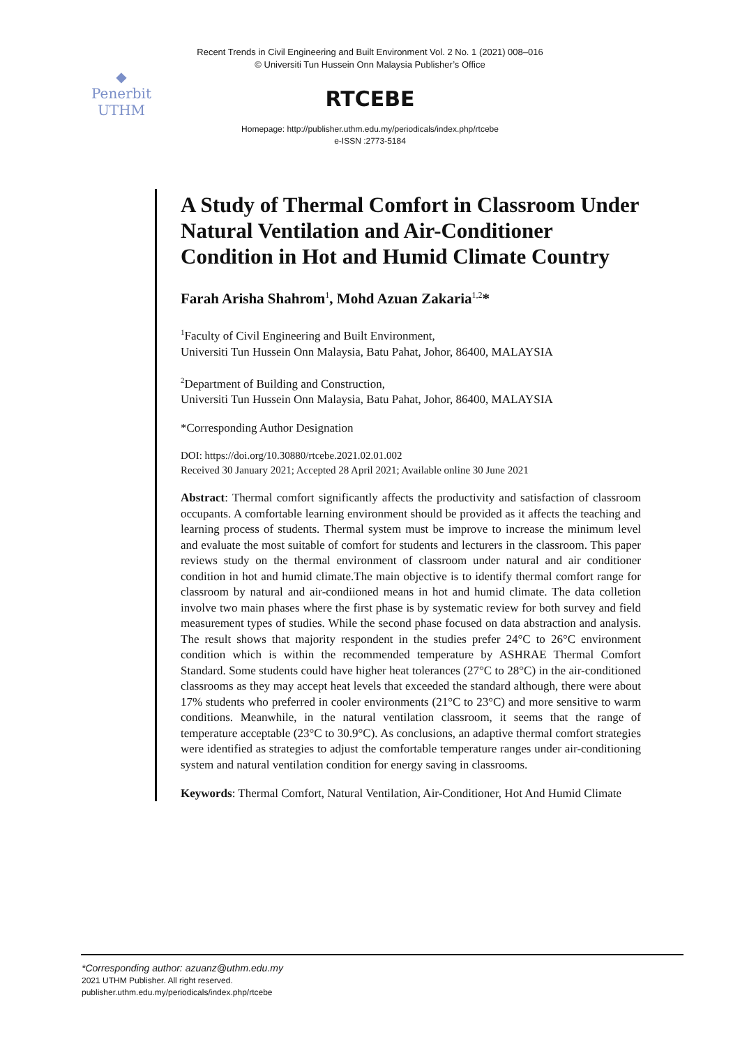Recent Trends in Civil Engineering and Built Environment Vol. 2 No. 1 (2021) 008–016
© Universiti Tun Hussein Onn Malaysia Publisher’s Office
◆
Penerbit
UTHM
RTCEBE
Homepage: http://publisher.uthm.edu.my/periodicals/index.php/rtcebe
e-ISSN :2773-5184
A Study of Thermal Comfort in Classroom Under Natural Ventilation and Air-Conditioner Condition in Hot and Humid Climate Country
Farah Arisha Shahrom<sup>1</sup>, Mohd Azuan Zakaria<sup>1,2</sup>*
<sup>1</sup> Faculty of Civil Engineering and Built Environment,
Universiti Tun Hussein Onn Malaysia, Batu Pahat, Johor, 86400, MALAYSIA
<sup>2</sup> Department of Building and Construction,
Universiti Tun Hussein Onn Malaysia, Batu Pahat, Johor, 86400, MALAYSIA
*Corresponding Author Designation
DOI: https://doi.org/10.30880/rtcebe.2021.02.01.002
Received 30 January 2021; Accepted 28 April 2021; Available online 30 June 2021
Abstract: Thermal comfort significantly affects the productivity and satisfaction of classroom occupants. A comfortable learning environment should be provided as it affects the teaching and learning process of students. Thermal system must be improve to increase the minimum level and evaluate the most suitable of comfort for students and lecturers in the classroom. This paper reviews study on the thermal environment of classroom under natural and air conditioner condition in hot and humid climate.The main objective is to identify thermal comfort range for classroom by natural and air-condiioned means in hot and humid climate. The data colletion involve two main phases where the first phase is by systematic review for both survey and field measurement types of studies. While the second phase focused on data abstraction and analysis. The result shows that majority respondent in the studies prefer 24°C to 26°C environment condition which is within the recommended temperature by ASHRAE Thermal Comfort Standard. Some students could have higher heat tolerances (27°C to 28°C) in the air-conditioned classrooms as they may accept heat levels that exceeded the standard although, there were about 17% students who preferred in cooler environments (21°C to 23°C) and more sensitive to warm conditions. Meanwhile, in the natural ventilation classroom, it seems that the range of temperature acceptable (23°C to 30.9°C). As conclusions, an adaptive thermal comfort strategies were identified as strategies to adjust the comfortable temperature ranges under air-conditioning system and natural ventilation condition for energy saving in classrooms.
Keywords: Thermal Comfort, Natural Ventilation, Air-Conditioner, Hot And Humid Climate
*Corresponding author: azuanz@uthm.edu.my
2021 UTHM Publisher. All right reserved.
publisher.uthm.edu.my/periodicals/index.php/rtcebe